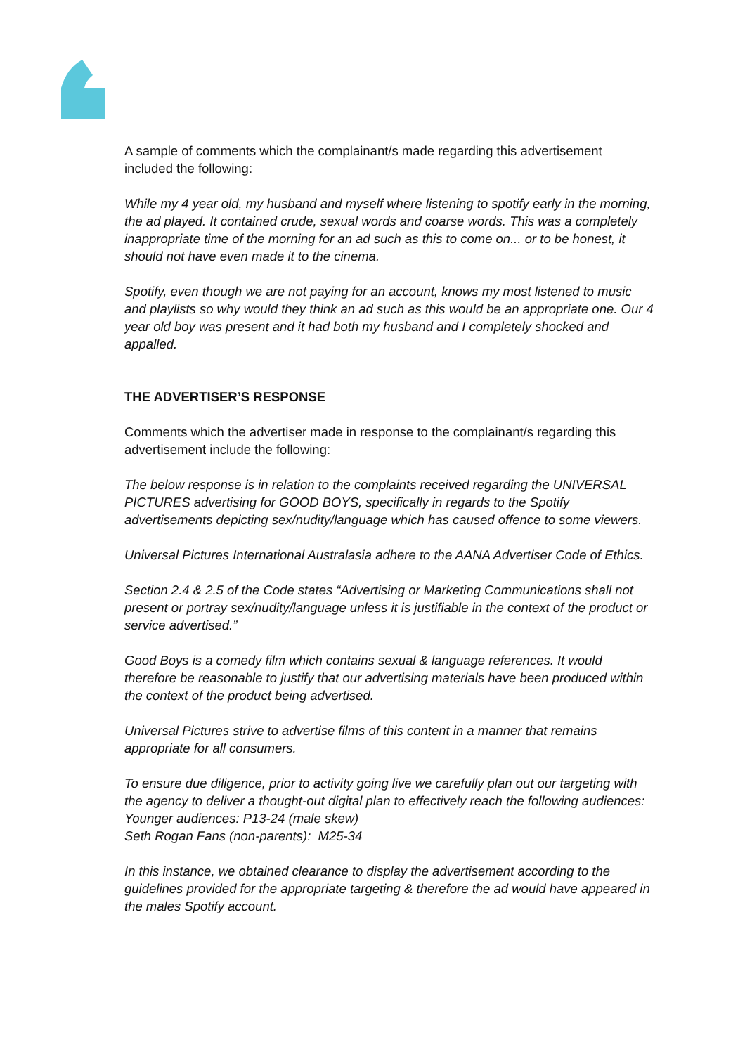A sample of comments which the complainant/s made regarding this advertisement included the following:
While my 4 year old, my husband and myself where listening to spotify early in the morning, the ad played. It contained crude, sexual words and coarse words. This was a completely inappropriate time of the morning for an ad such as this to come on... or to be honest, it should not have even made it to the cinema.
Spotify, even though we are not paying for an account, knows my most listened to music and playlists so why would they think an ad such as this would be an appropriate one. Our 4 year old boy was present and it had both my husband and I completely shocked and appalled.
THE ADVERTISER’S RESPONSE
Comments which the advertiser made in response to the complainant/s regarding this advertisement include the following:
The below response is in relation to the complaints received regarding the UNIVERSAL PICTURES advertising for GOOD BOYS, specifically in regards to the Spotify advertisements depicting sex/nudity/language which has caused offence to some viewers.
Universal Pictures International Australasia adhere to the AANA Advertiser Code of Ethics.
Section 2.4 & 2.5 of the Code states “Advertising or Marketing Communications shall not present or portray sex/nudity/language unless it is justifiable in the context of the product or service advertised.”
Good Boys is a comedy film which contains sexual & language references. It would therefore be reasonable to justify that our advertising materials have been produced within the context of the product being advertised.
Universal Pictures strive to advertise films of this content in a manner that remains appropriate for all consumers.
To ensure due diligence, prior to activity going live we carefully plan out our targeting with the agency to deliver a thought-out digital plan to effectively reach the following audiences:
Younger audiences: P13-24 (male skew)
Seth Rogan Fans (non-parents): M25-34
In this instance, we obtained clearance to display the advertisement according to the guidelines provided for the appropriate targeting & therefore the ad would have appeared in the males Spotify account.